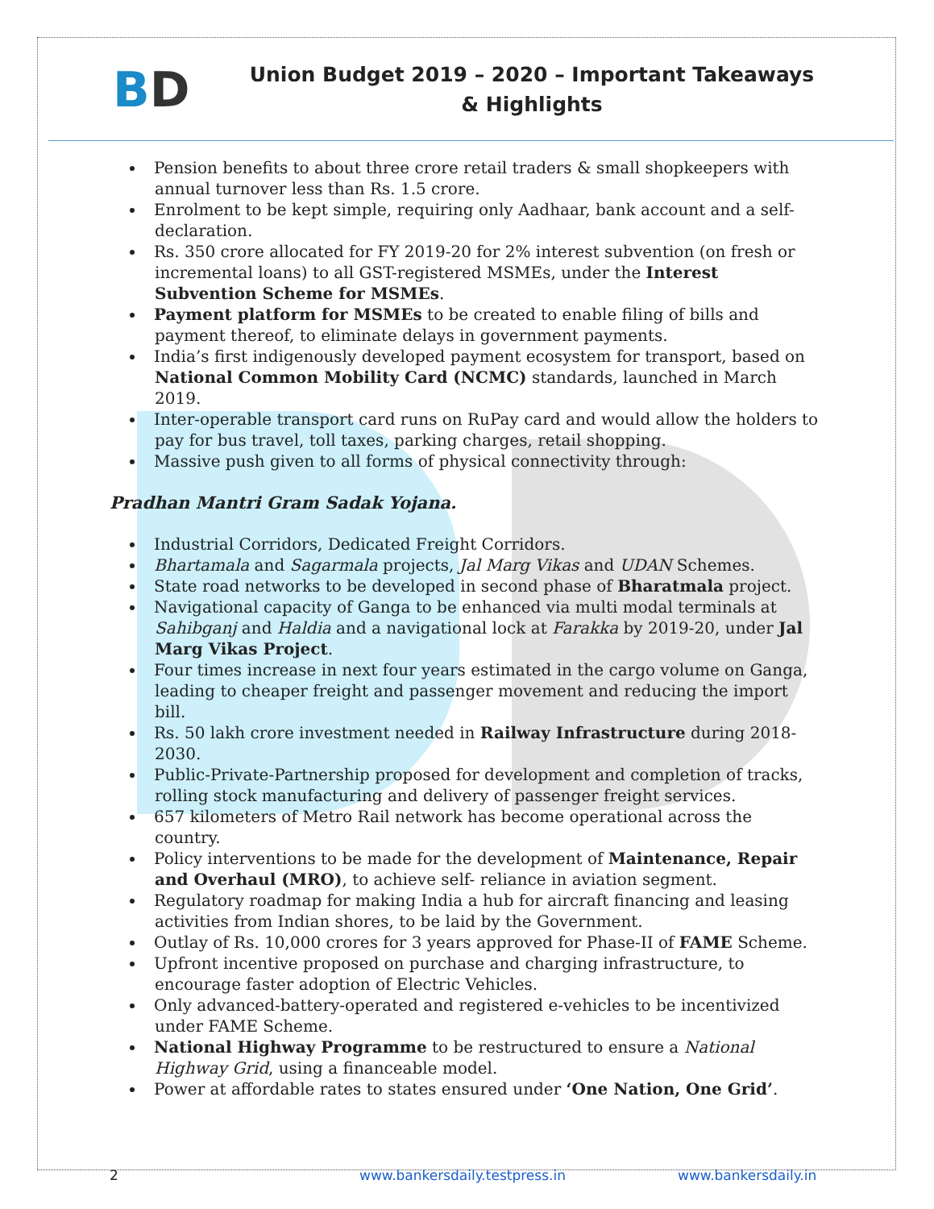BD
Union Budget 2019 – 2020 – Important Takeaways & Highlights
Pension benefits to about three crore retail traders & small shopkeepers with annual turnover less than Rs. 1.5 crore.
Enrolment to be kept simple, requiring only Aadhaar, bank account and a self-declaration.
Rs. 350 crore allocated for FY 2019-20 for 2% interest subvention (on fresh or incremental loans) to all GST-registered MSMEs, under the Interest Subvention Scheme for MSMEs.
Payment platform for MSMEs to be created to enable filing of bills and payment thereof, to eliminate delays in government payments.
India’s first indigenously developed payment ecosystem for transport, based on National Common Mobility Card (NCMC) standards, launched in March 2019.
Inter-operable transport card runs on RuPay card and would allow the holders to pay for bus travel, toll taxes, parking charges, retail shopping.
Massive push given to all forms of physical connectivity through:
Pradhan Mantri Gram Sadak Yojana.
Industrial Corridors, Dedicated Freight Corridors.
Bhartamala and Sagarmala projects, Jal Marg Vikas and UDAN Schemes.
State road networks to be developed in second phase of Bharatmala project.
Navigational capacity of Ganga to be enhanced via multi modal terminals at Sahibganj and Haldia and a navigational lock at Farakka by 2019-20, under Jal Marg Vikas Project.
Four times increase in next four years estimated in the cargo volume on Ganga, leading to cheaper freight and passenger movement and reducing the import bill.
Rs. 50 lakh crore investment needed in Railway Infrastructure during 2018-2030.
Public-Private-Partnership proposed for development and completion of tracks, rolling stock manufacturing and delivery of passenger freight services.
657 kilometers of Metro Rail network has become operational across the country.
Policy interventions to be made for the development of Maintenance, Repair and Overhaul (MRO), to achieve self- reliance in aviation segment.
Regulatory roadmap for making India a hub for aircraft financing and leasing activities from Indian shores, to be laid by the Government.
Outlay of Rs. 10,000 crores for 3 years approved for Phase-II of FAME Scheme.
Upfront incentive proposed on purchase and charging infrastructure, to encourage faster adoption of Electric Vehicles.
Only advanced-battery-operated and registered e-vehicles to be incentivized under FAME Scheme.
National Highway Programme to be restructured to ensure a National Highway Grid, using a financeable model.
Power at affordable rates to states ensured under ‘One Nation, One Grid’.
2 www.bankersdaily.testpress.in www.bankersdaily.in